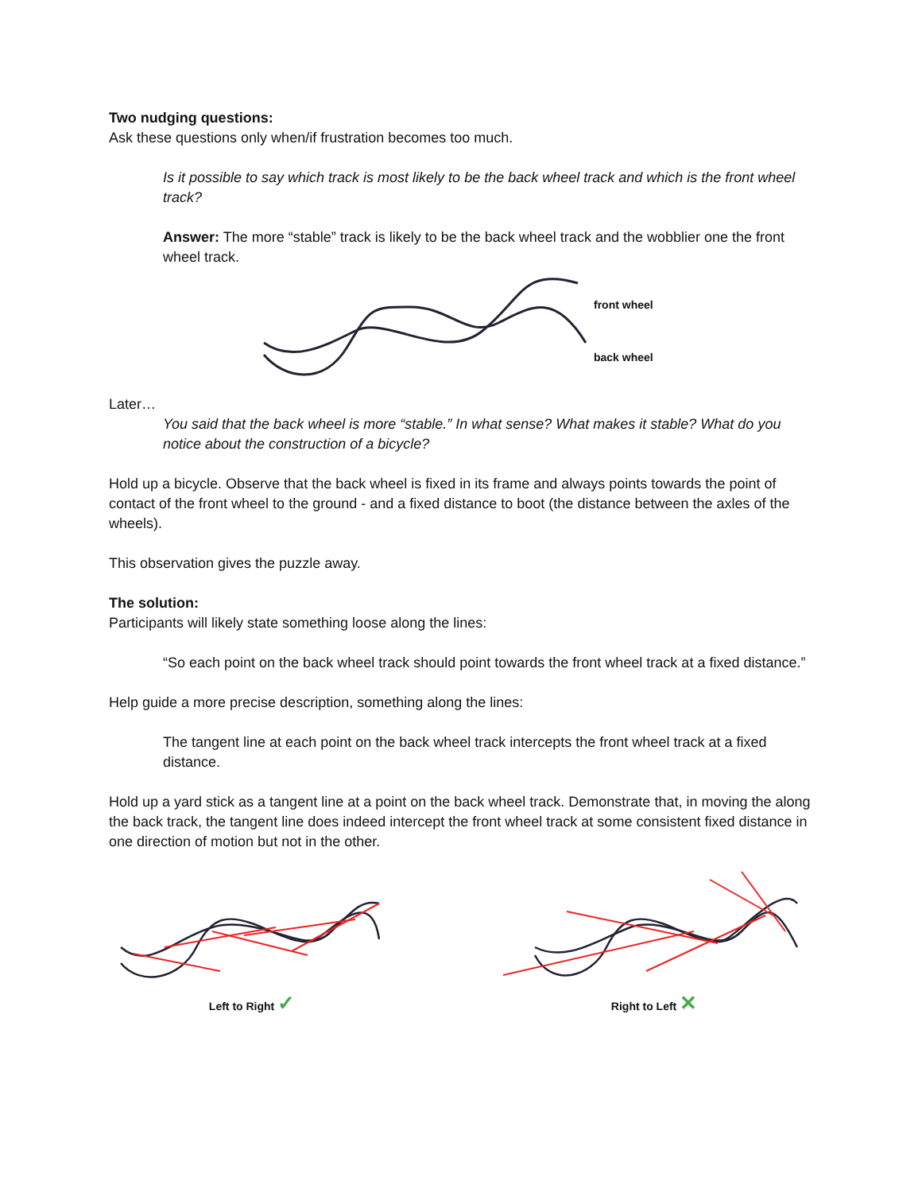Two nudging questions:
Ask these questions only when/if frustration becomes too much.
Is it possible to say which track is most likely to be the back wheel track and which is the front wheel track?
Answer: The more “stable” track is likely to be the back wheel track and the wobblier one the front wheel track.
front wheel
back wheel
Later…
You said that the back wheel is more “stable.” In what sense? What makes it stable? What do you notice about the construction of a bicycle?
Hold up a bicycle. Observe that the back wheel is fixed in its frame and always points towards the point of contact of the front wheel to the ground - and a fixed distance to boot (the distance between the axles of the wheels).
This observation gives the puzzle away.
The solution:
Participants will likely state something loose along the lines:
“So each point on the back wheel track should point towards the front wheel track at a fixed distance.”
Help guide a more precise description, something along the lines:
The tangent line at each point on the back wheel track intercepts the front wheel track at a fixed distance.
Hold up a yard stick as a tangent line at a point on the back wheel track. Demonstrate that, in moving the along the back track, the tangent line does indeed intercept the front wheel track at some consistent fixed distance in one direction of motion but not in the other.
Left to Right ✓
Right to Left ✕